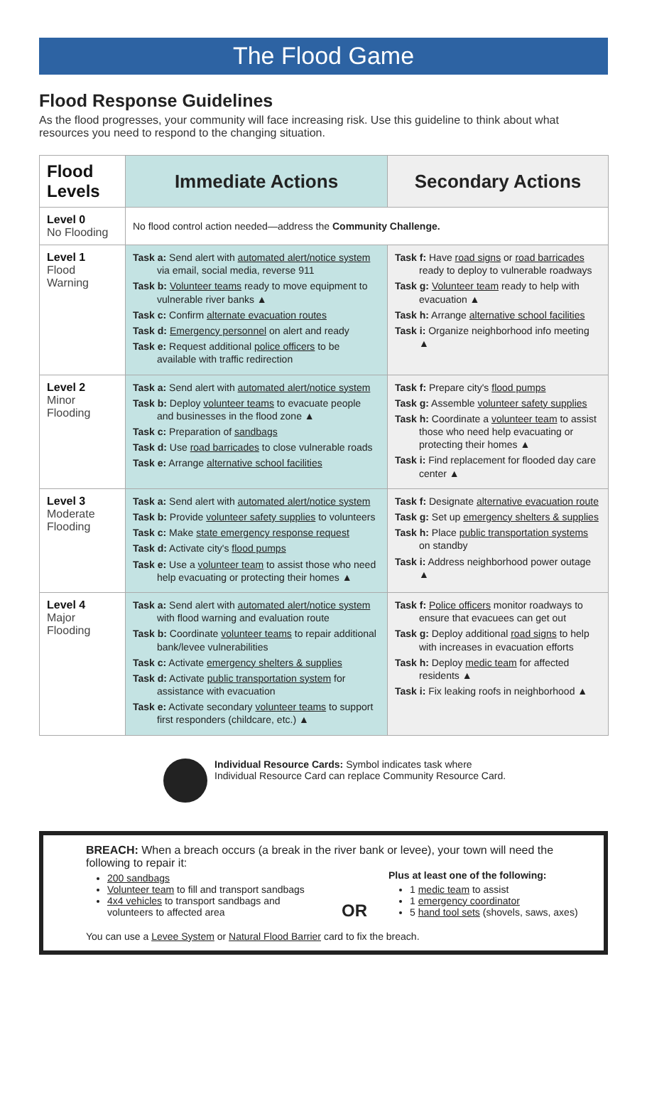The Flood Game
Flood Response Guidelines
As the flood progresses, your community will face increasing risk. Use this guideline to think about what resources you need to respond to the changing situation.
| Flood Levels | Immediate Actions | Secondary Actions |
| --- | --- | --- |
| Level 0 No Flooding | No flood control action needed—address the Community Challenge. | |
| Level 1 Flood Warning | Task a: Send alert with automated alert/notice system via email, social media, reverse 911 Task b: Volunteer teams ready to move equipment to vulnerable river banks ▲ Task c: Confirm alternate evacuation routes Task d: Emergency personnel on alert and ready Task e: Request additional police officers to be available with traffic redirection | Task f: Have road signs or road barricades ready to deploy to vulnerable roadways Task g: Volunteer team ready to help with evacuation ▲ Task h: Arrange alternative school facilities Task i: Organize neighborhood info meeting ▲ |
| Level 2 Minor Flooding | Task a: Send alert with automated alert/notice system Task b: Deploy volunteer teams to evacuate people and businesses in the flood zone ▲ Task c: Preparation of sandbags Task d: Use road barricades to close vulnerable roads Task e: Arrange alternative school facilities | Task f: Prepare city's flood pumps Task g: Assemble volunteer safety supplies Task h: Coordinate a volunteer team to assist those who need help evacuating or protecting their homes ▲ Task i: Find replacement for flooded day care center ▲ |
| Level 3 Moderate Flooding | Task a: Send alert with automated alert/notice system Task b: Provide volunteer safety supplies to volunteers Task c: Make state emergency response request Task d: Activate city's flood pumps Task e: Use a volunteer team to assist those who need help evacuating or protecting their homes ▲ | Task f: Designate alternative evacuation route Task g: Set up emergency shelters & supplies Task h: Place public transportation systems on standby Task i: Address neighborhood power outage ▲ |
| Level 4 Major Flooding | Task a: Send alert with automated alert/notice system with flood warning and evaluation route Task b: Coordinate volunteer teams to repair additional bank/levee vulnerabilities Task c: Activate emergency shelters & supplies Task d: Activate public transportation system for assistance with evacuation Task e: Activate secondary volunteer teams to support first responders (childcare, etc.) ▲ | Task f: Police officers monitor roadways to ensure that evacuees can get out Task g: Deploy additional road signs to help with increases in evacuation efforts Task h: Deploy medic team for affected residents ▲ Task i: Fix leaking roofs in neighborhood ▲ |
Individual Resource Cards: Symbol indicates task where Individual Resource Card can replace Community Resource Card.
BREACH: When a breach occurs (a break in the river bank or levee), your town will need the following to repair it:
200 sandbags
Volunteer team to fill and transport sandbags
4x4 vehicles to transport sandbags and volunteers to affected area
OR
Plus at least one of the following:
1 medic team to assist
1 emergency coordinator
5 hand tool sets (shovels, saws, axes)
You can use a Levee System or Natural Flood Barrier card to fix the breach.